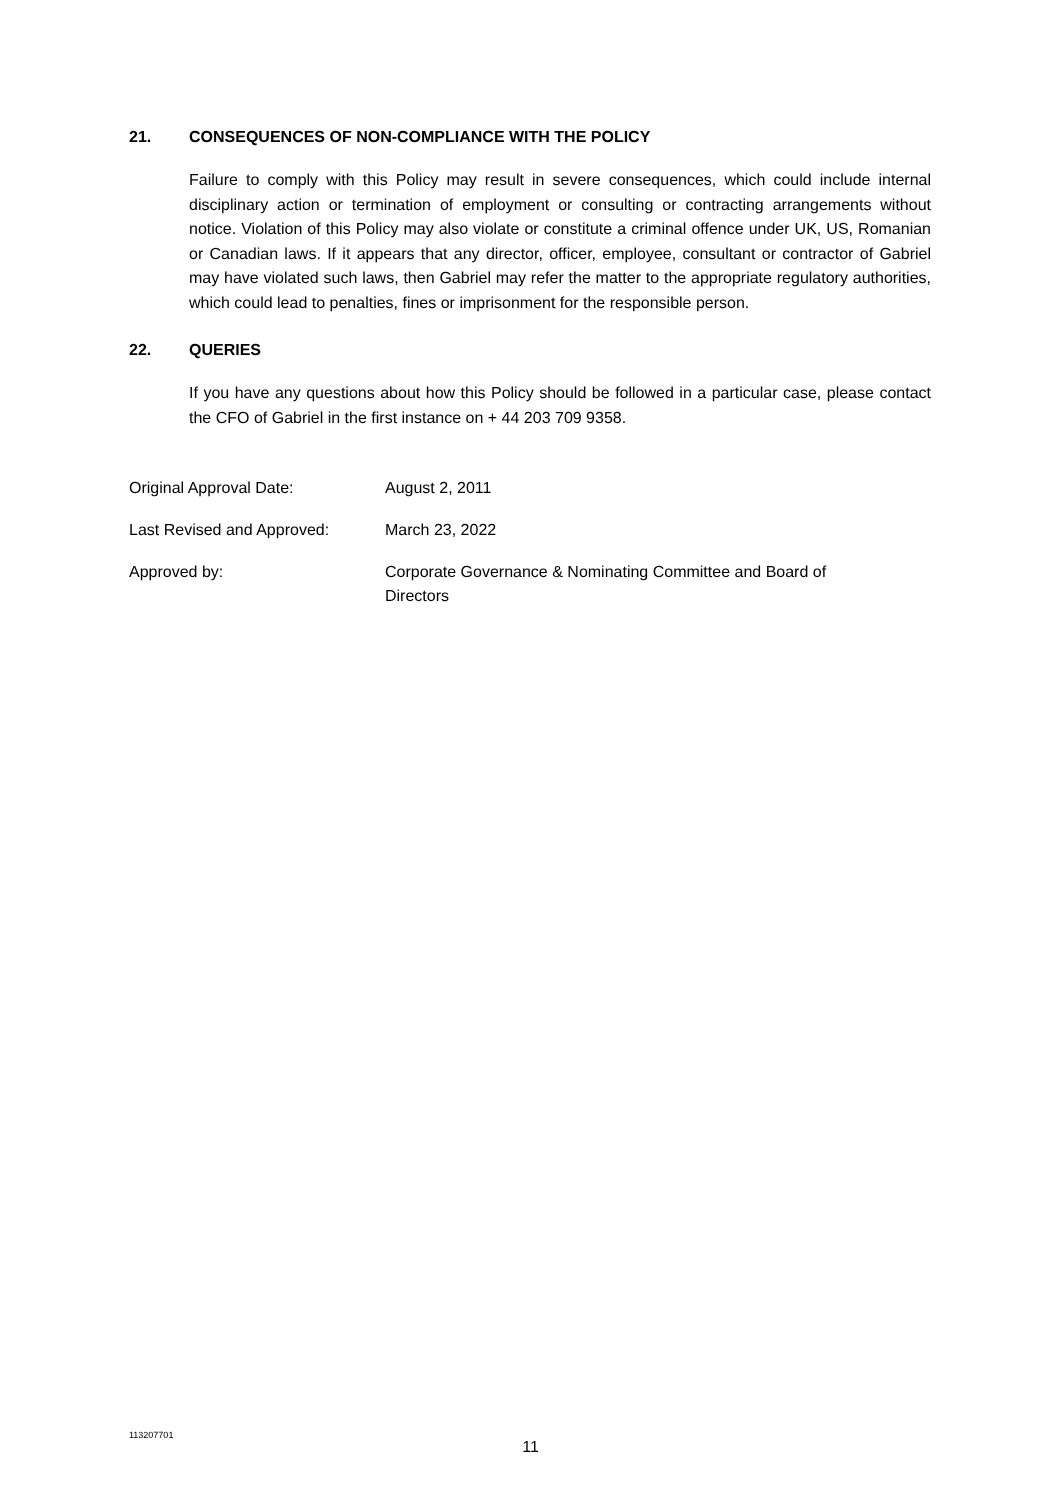21. CONSEQUENCES OF NON-COMPLIANCE WITH THE POLICY
Failure to comply with this Policy may result in severe consequences, which could include internal disciplinary action or termination of employment or consulting or contracting arrangements without notice. Violation of this Policy may also violate or constitute a criminal offence under UK, US, Romanian or Canadian laws. If it appears that any director, officer, employee, consultant or contractor of Gabriel may have violated such laws, then Gabriel may refer the matter to the appropriate regulatory authorities, which could lead to penalties, fines or imprisonment for the responsible person.
22. QUERIES
If you have any questions about how this Policy should be followed in a particular case, please contact the CFO of Gabriel in the first instance on + 44 203 709 9358.
Original Approval Date: August 2, 2011
Last Revised and Approved: March 23, 2022
Approved by: Corporate Governance & Nominating Committee and Board of Directors
113207701
11